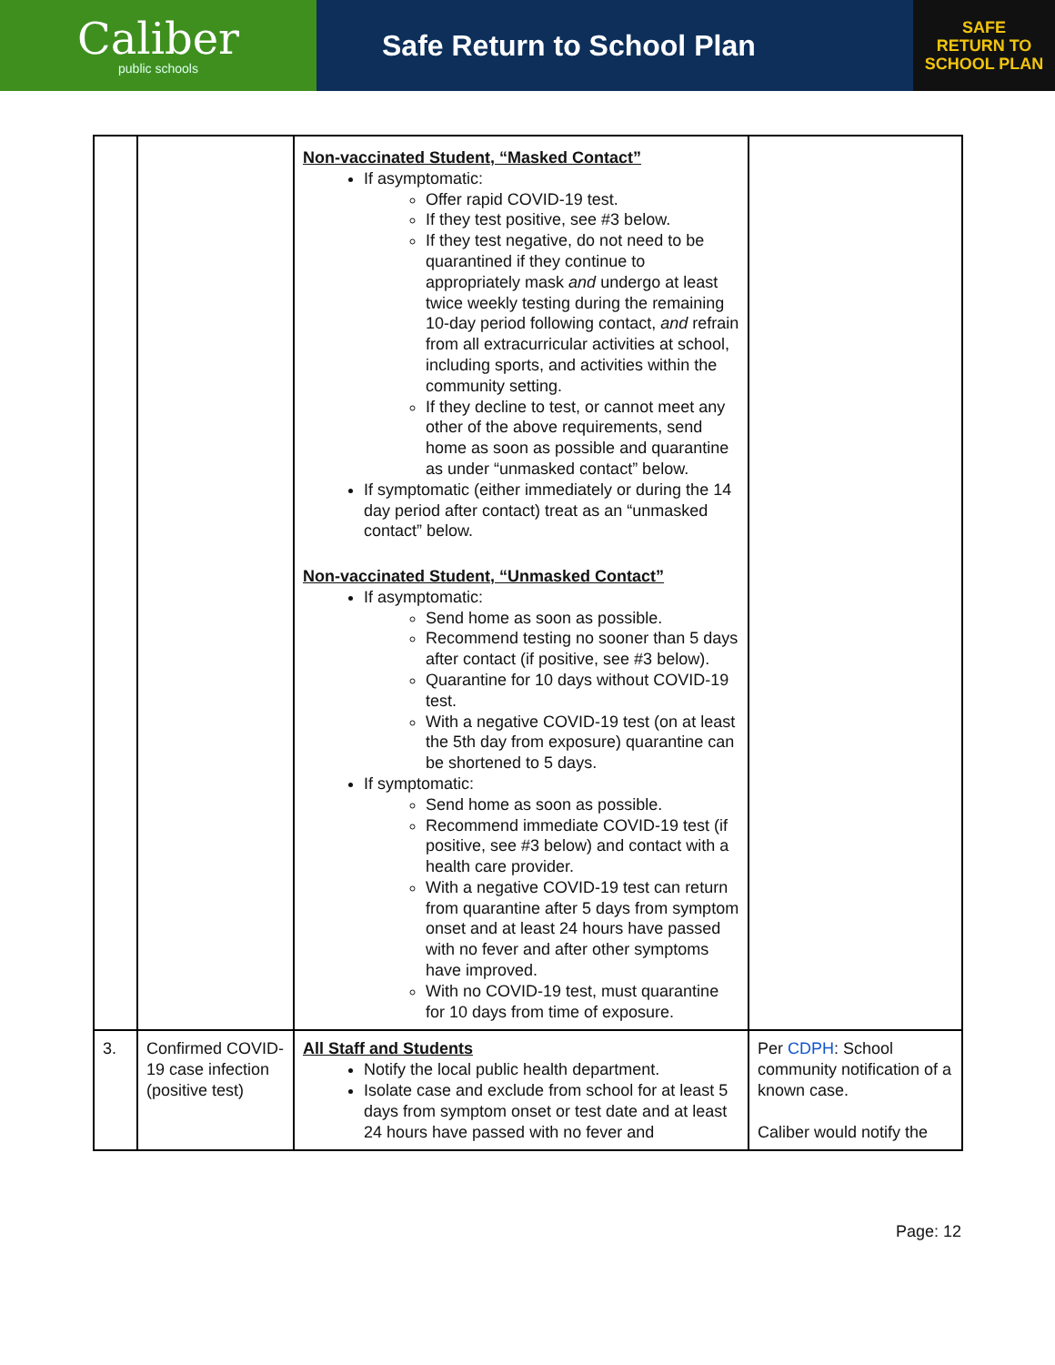Caliber
public schools
Safe Return to School Plan
SAFE
RETURN TO
SCHOOL PLAN
| | | Non-vaccinated Student, “Masked Contact” If asymptomatic: Offer rapid COVID-19 test. If they test positive, see #3 below. If they test negative, do not need to be quarantined if they continue to appropriately mask and undergo at least twice weekly testing during the remaining 10-day period following contact, and refrain from all extracurricular activities at school, including sports, and activities within the community setting. If they decline to test, or cannot meet any other of the above requirements, send home as soon as possible and quarantine as under “unmasked contact” below. If symptomatic (either immediately or during the 14 day period after contact) treat as an “unmasked contact” below. Non-vaccinated Student, “Unmasked Contact” If asymptomatic: Send home as soon as possible. Recommend testing no sooner than 5 days after contact (if positive, see #3 below). Quarantine for 10 days without COVID-19 test. With a negative COVID-19 test (on at least the 5th day from exposure) quarantine can be shortened to 5 days. If symptomatic: Send home as soon as possible. Recommend immediate COVID-19 test (if positive, see #3 below) and contact with a health care provider. With a negative COVID-19 test can return from quarantine after 5 days from symptom onset and at least 24 hours have passed with no fever and after other symptoms have improved. With no COVID-19 test, must quarantine for 10 days from time of exposure. | |
| 3. | Confirmed COVID-19 case infection (positive test) | All Staff and Students Notify the local public health department. Isolate case and exclude from school for at least 5 days from symptom onset or test date and at least 24 hours have passed with no fever and | Per CDPH : School community notification of a known case. Caliber would notify the |
Page: 12